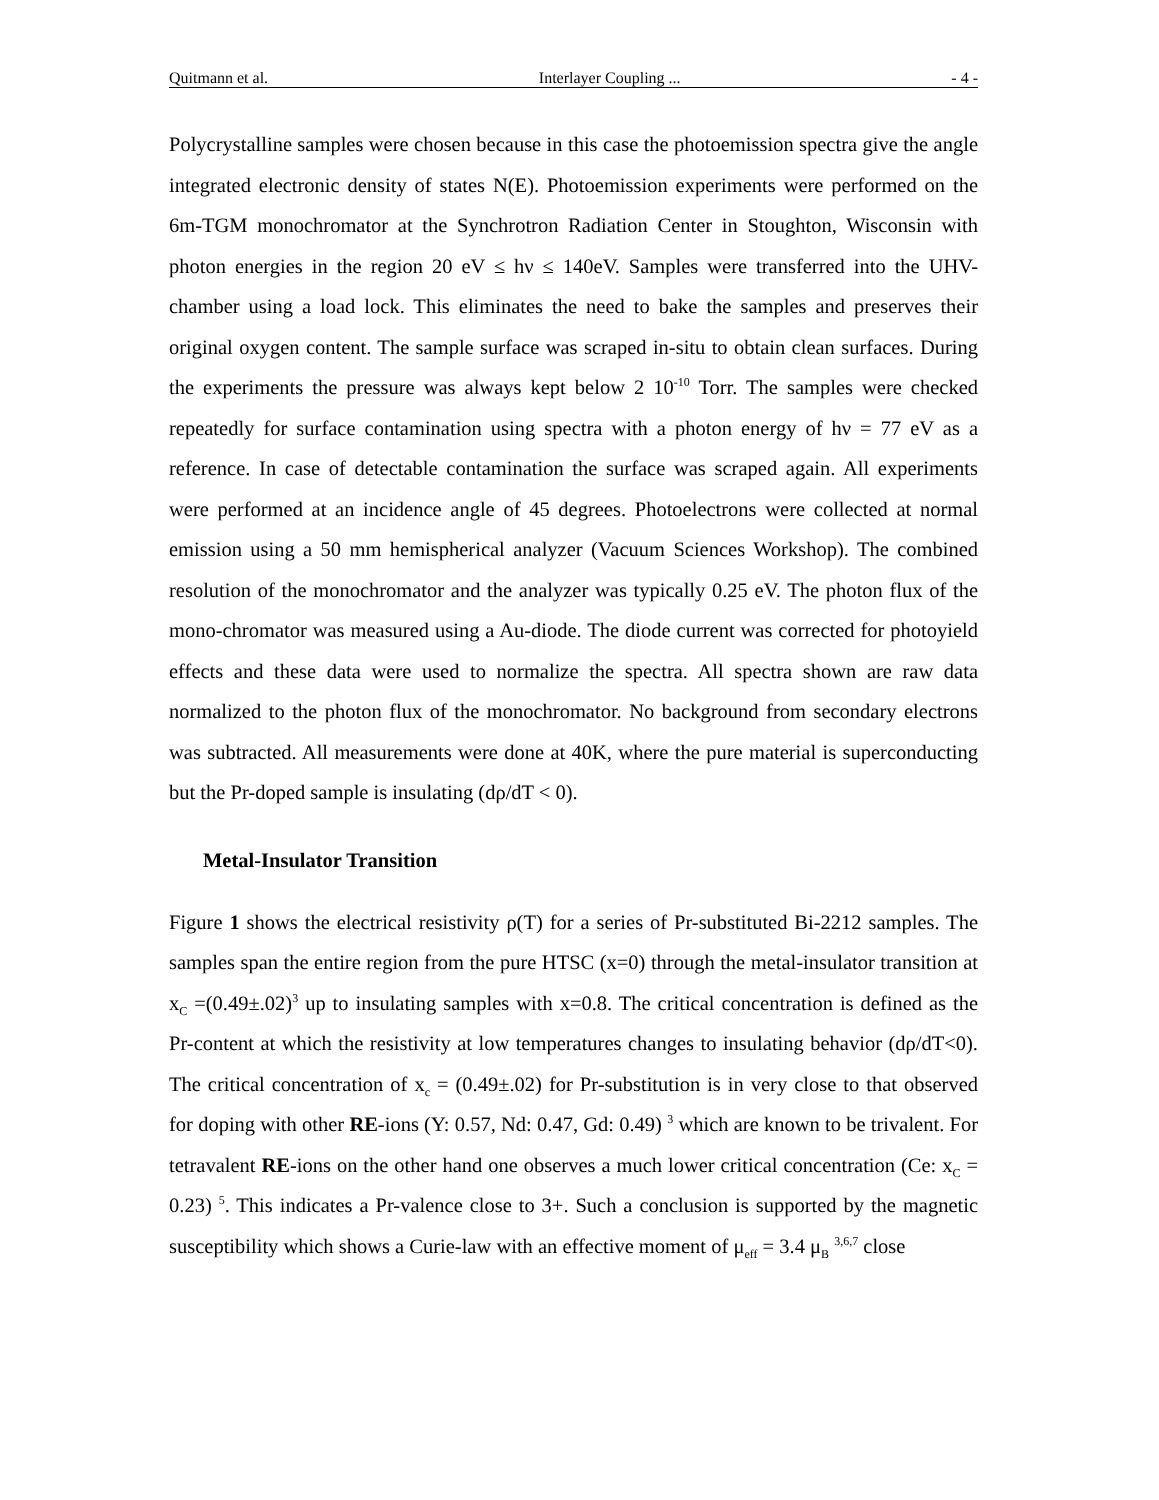Quitmann et al. Interlayer Coupling ... - 4 -
Polycrystalline samples were chosen because in this case the photoemission spectra give the angle integrated electronic density of states N(E). Photoemission experiments were performed on the 6m-TGM monochromator at the Synchrotron Radiation Center in Stoughton, Wisconsin with photon energies in the region 20 eV ≤ hν ≤ 140eV. Samples were transferred into the UHV-chamber using a load lock. This eliminates the need to bake the samples and preserves their original oxygen content. The sample surface was scraped in-situ to obtain clean surfaces. During the experiments the pressure was always kept below 2 10<sup>-10</sup> Torr. The samples were checked repeatedly for surface contamination using spectra with a photon energy of hν = 77 eV as a reference. In case of detectable contamination the surface was scraped again. All experiments were performed at an incidence angle of 45 degrees. Photoelectrons were collected at normal emission using a 50 mm hemispherical analyzer (Vacuum Sciences Workshop). The combined resolution of the monochromator and the analyzer was typically 0.25 eV. The photon flux of the mono-chromator was measured using a Au-diode. The diode current was corrected for photoyield effects and these data were used to normalize the spectra. All spectra shown are raw data normalized to the photon flux of the monochromator. No background from secondary electrons was subtracted. All measurements were done at 40K, where the pure material is superconducting but the Pr-doped sample is insulating (dρ/dT < 0).
Metal-Insulator Transition
Figure 1 shows the electrical resistivity ρ(T) for a series of Pr-substituted Bi-2212 samples. The samples span the entire region from the pure HTSC (x=0) through the metal-insulator transition at x<sub>C</sub> =(0.49±.02)<sup>3</sup> up to insulating samples with x=0.8. The critical concentration is defined as the Pr-content at which the resistivity at low temperatures changes to insulating behavior (dρ/dT<0). The critical concentration of x<sub>c</sub> = (0.49±.02) for Pr-substitution is in very close to that observed for doping with other RE-ions (Y: 0.57, Nd: 0.47, Gd: 0.49) <sup>3</sup> which are known to be trivalent. For tetravalent RE-ions on the other hand one observes a much lower critical concentration (Ce: x<sub>C</sub> = 0.23) <sup>5</sup>. This indicates a Pr-valence close to 3+. Such a conclusion is supported by the magnetic susceptibility which shows a Curie-law with an effective moment of μ<sub>eff</sub> = 3.4 μ<sub>B</sub> <sup>3,6,7</sup> close